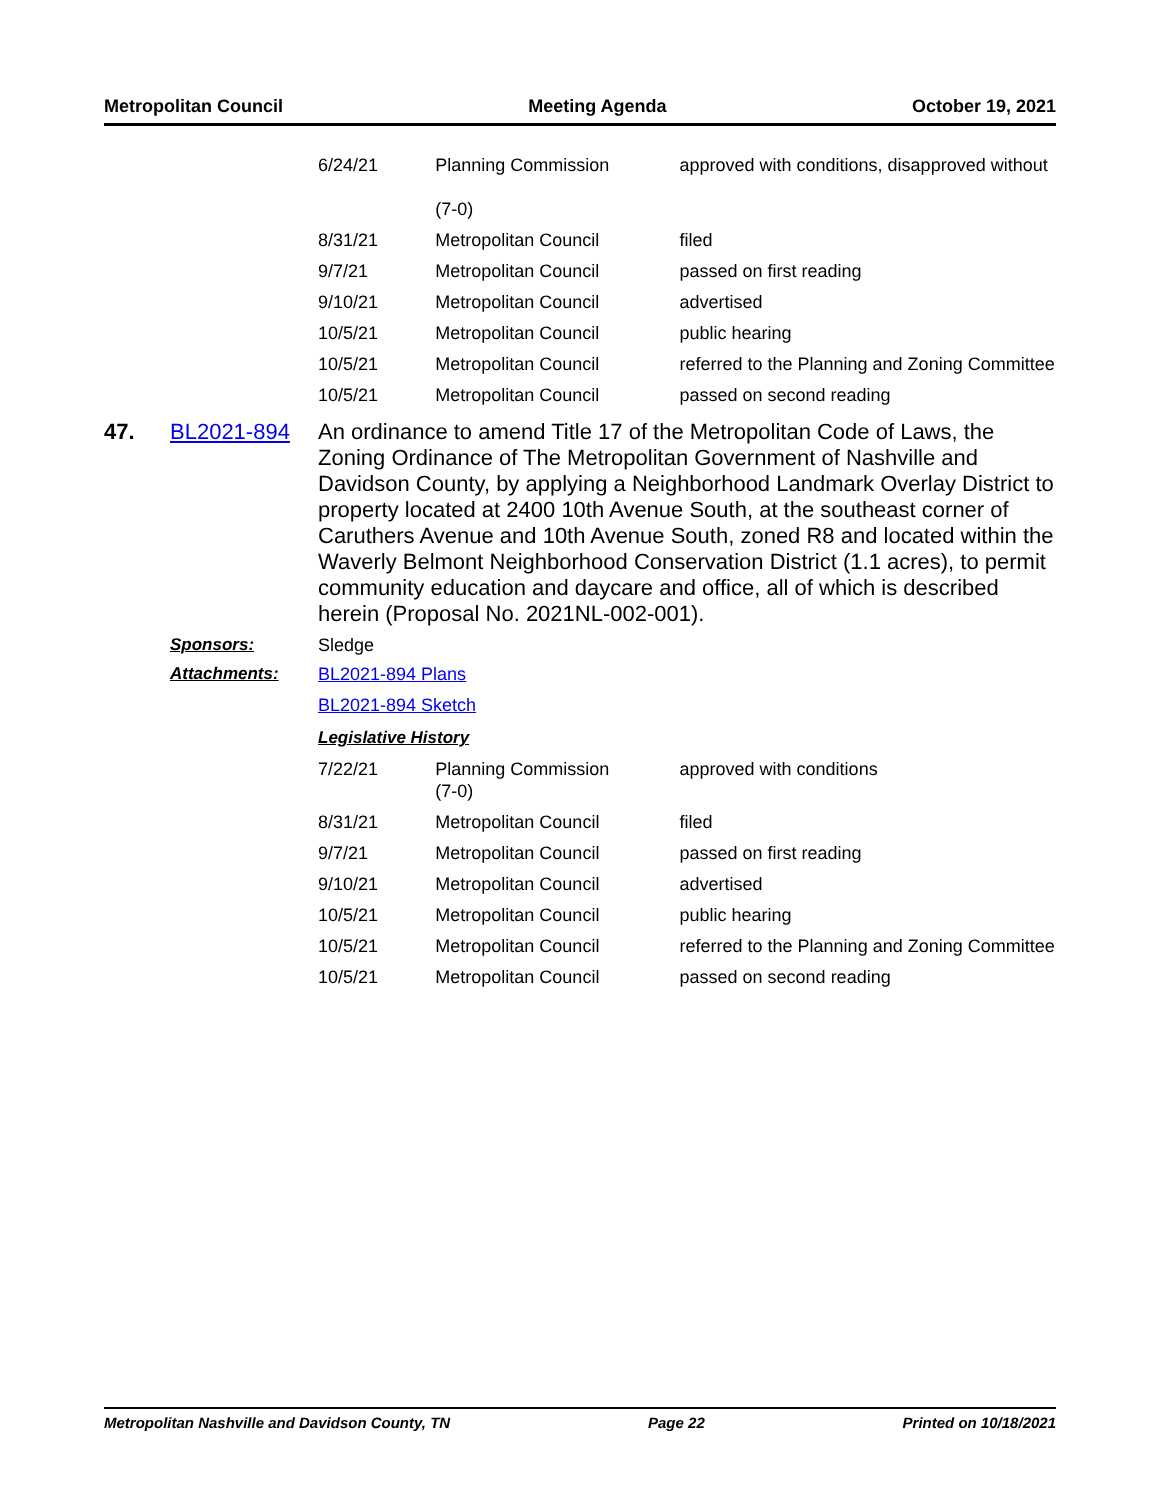Metropolitan Council Meeting Agenda October 19, 2021
| 6/24/21 | Planning Commission (7-0) | approved with conditions, disapproved without |
| 8/31/21 | Metropolitan Council | filed |
| 9/7/21 | Metropolitan Council | passed on first reading |
| 9/10/21 | Metropolitan Council | advertised |
| 10/5/21 | Metropolitan Council | public hearing |
| 10/5/21 | Metropolitan Council | referred to the Planning and Zoning Committee |
| 10/5/21 | Metropolitan Council | passed on second reading |
47. BL2021-894
An ordinance to amend Title 17 of the Metropolitan Code of Laws, the Zoning Ordinance of The Metropolitan Government of Nashville and Davidson County, by applying a Neighborhood Landmark Overlay District to property located at 2400 10th Avenue South, at the southeast corner of Caruthers Avenue and 10th Avenue South, zoned R8 and located within the Waverly Belmont Neighborhood Conservation District (1.1 acres), to permit community education and daycare and office, all of which is described herein (Proposal No. 2021NL-002-001).
Sponsors: Sledge
Attachments: BL2021-894 Plans
BL2021-894 Sketch
Legislative History
| 7/22/21 | Planning Commission (7-0) | approved with conditions |
| 8/31/21 | Metropolitan Council | filed |
| 9/7/21 | Metropolitan Council | passed on first reading |
| 9/10/21 | Metropolitan Council | advertised |
| 10/5/21 | Metropolitan Council | public hearing |
| 10/5/21 | Metropolitan Council | referred to the Planning and Zoning Committee |
| 10/5/21 | Metropolitan Council | passed on second reading |
Metropolitan Nashville and Davidson County, TN Page 22 Printed on 10/18/2021